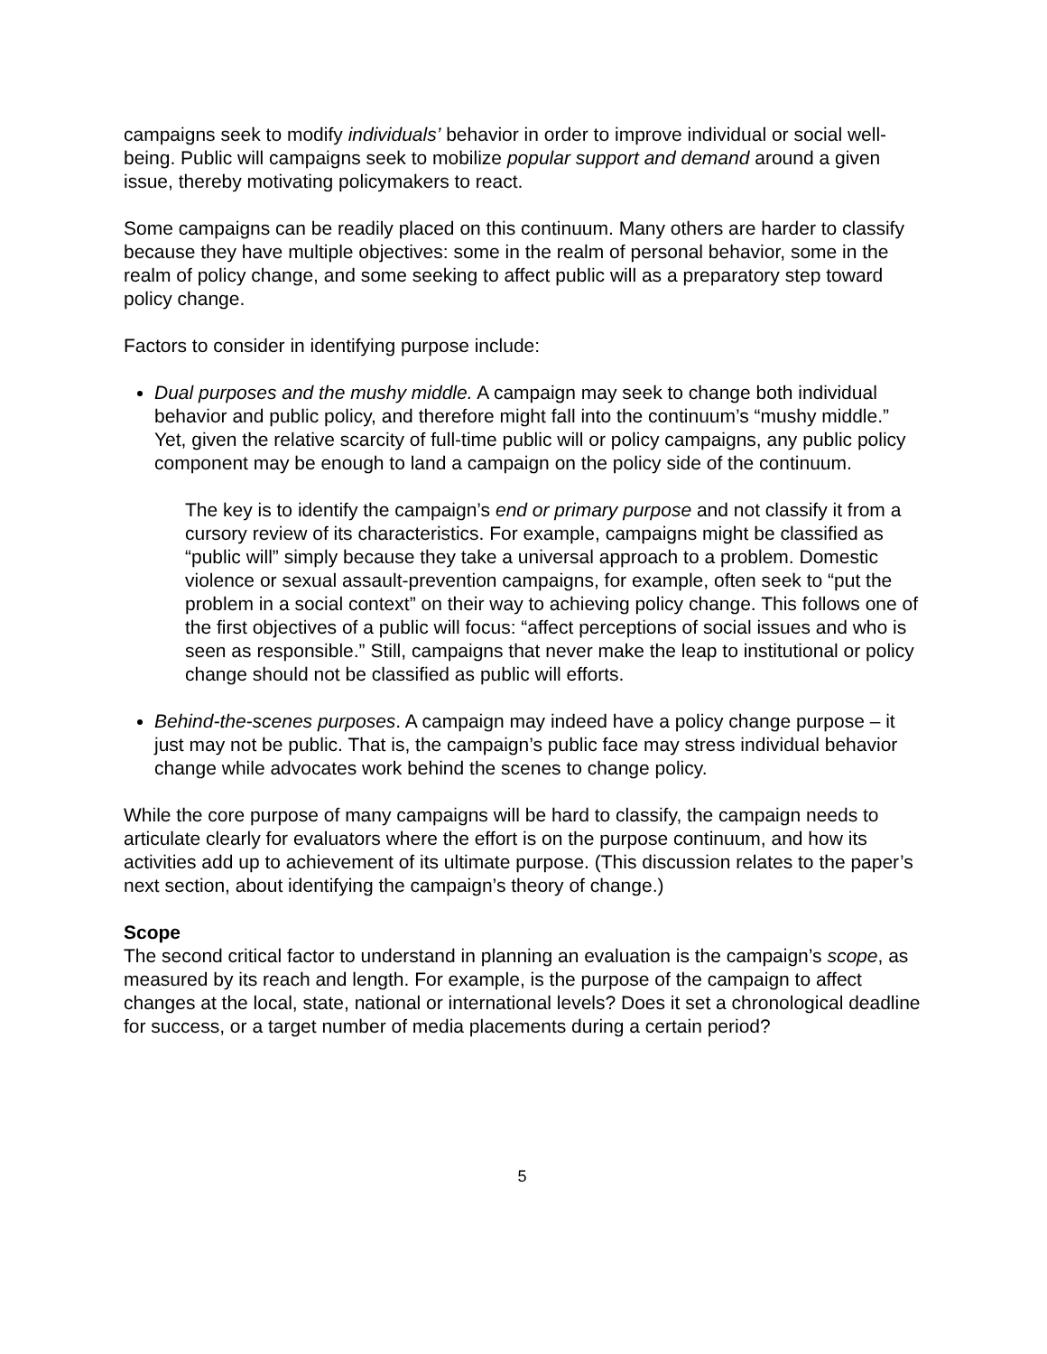campaigns seek to modify individuals’ behavior in order to improve individual or social well-being. Public will campaigns seek to mobilize popular support and demand around a given issue, thereby motivating policymakers to react.
Some campaigns can be readily placed on this continuum. Many others are harder to classify because they have multiple objectives: some in the realm of personal behavior, some in the realm of policy change, and some seeking to affect public will as a preparatory step toward policy change.
Factors to consider in identifying purpose include:
Dual purposes and the mushy middle. A campaign may seek to change both individual behavior and public policy, and therefore might fall into the continuum’s “mushy middle.” Yet, given the relative scarcity of full-time public will or policy campaigns, any public policy component may be enough to land a campaign on the policy side of the continuum.
The key is to identify the campaign’s end or primary purpose and not classify it from a cursory review of its characteristics. For example, campaigns might be classified as “public will” simply because they take a universal approach to a problem. Domestic violence or sexual assault-prevention campaigns, for example, often seek to “put the problem in a social context” on their way to achieving policy change. This follows one of the first objectives of a public will focus: “affect perceptions of social issues and who is seen as responsible.” Still, campaigns that never make the leap to institutional or policy change should not be classified as public will efforts.
Behind-the-scenes purposes. A campaign may indeed have a policy change purpose – it just may not be public. That is, the campaign’s public face may stress individual behavior change while advocates work behind the scenes to change policy.
While the core purpose of many campaigns will be hard to classify, the campaign needs to articulate clearly for evaluators where the effort is on the purpose continuum, and how its activities add up to achievement of its ultimate purpose. (This discussion relates to the paper’s next section, about identifying the campaign’s theory of change.)
Scope
The second critical factor to understand in planning an evaluation is the campaign’s scope, as measured by its reach and length. For example, is the purpose of the campaign to affect changes at the local, state, national or international levels? Does it set a chronological deadline for success, or a target number of media placements during a certain period?
5